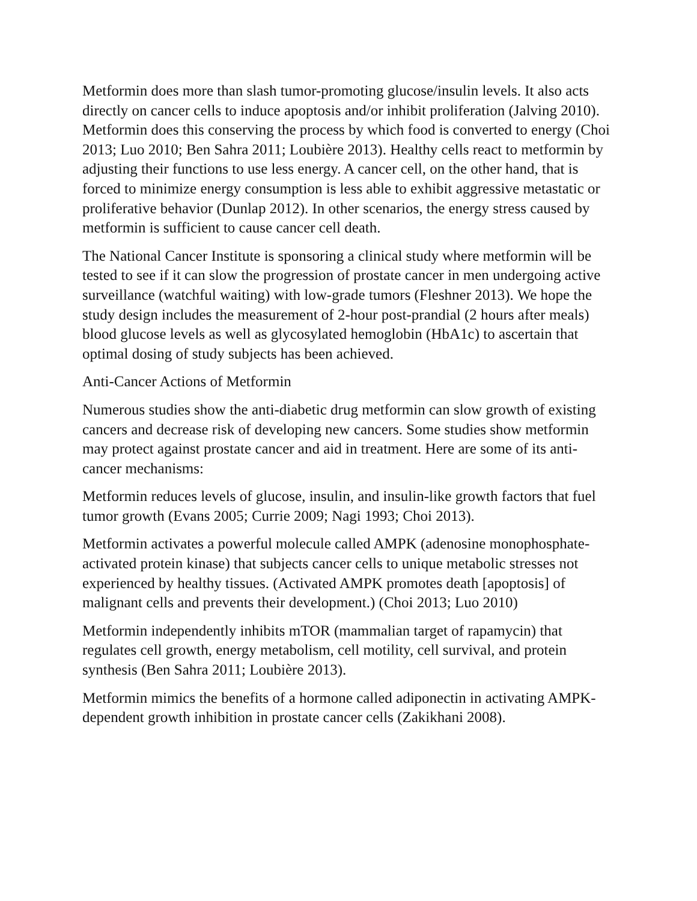Metformin does more than slash tumor-promoting glucose/insulin levels. It also acts directly on cancer cells to induce apoptosis and/or inhibit proliferation (Jalving 2010). Metformin does this conserving the process by which food is converted to energy (Choi 2013; Luo 2010; Ben Sahra 2011; Loubière 2013). Healthy cells react to metformin by adjusting their functions to use less energy. A cancer cell, on the other hand, that is forced to minimize energy consumption is less able to exhibit aggressive metastatic or proliferative behavior (Dunlap 2012). In other scenarios, the energy stress caused by metformin is sufficient to cause cancer cell death.
The National Cancer Institute is sponsoring a clinical study where metformin will be tested to see if it can slow the progression of prostate cancer in men undergoing active surveillance (watchful waiting) with low-grade tumors (Fleshner 2013). We hope the study design includes the measurement of 2-hour post-prandial (2 hours after meals) blood glucose levels as well as glycosylated hemoglobin (HbA1c) to ascertain that optimal dosing of study subjects has been achieved.
Anti-Cancer Actions of Metformin
Numerous studies show the anti-diabetic drug metformin can slow growth of existing cancers and decrease risk of developing new cancers. Some studies show metformin may protect against prostate cancer and aid in treatment. Here are some of its anti-cancer mechanisms:
Metformin reduces levels of glucose, insulin, and insulin-like growth factors that fuel tumor growth (Evans 2005; Currie 2009; Nagi 1993; Choi 2013).
Metformin activates a powerful molecule called AMPK (adenosine monophosphate-activated protein kinase) that subjects cancer cells to unique metabolic stresses not experienced by healthy tissues. (Activated AMPK promotes death [apoptosis] of malignant cells and prevents their development.) (Choi 2013; Luo 2010)
Metformin independently inhibits mTOR (mammalian target of rapamycin) that regulates cell growth, energy metabolism, cell motility, cell survival, and protein synthesis (Ben Sahra 2011; Loubière 2013).
Metformin mimics the benefits of a hormone called adiponectin in activating AMPK-dependent growth inhibition in prostate cancer cells (Zakikhani 2008).